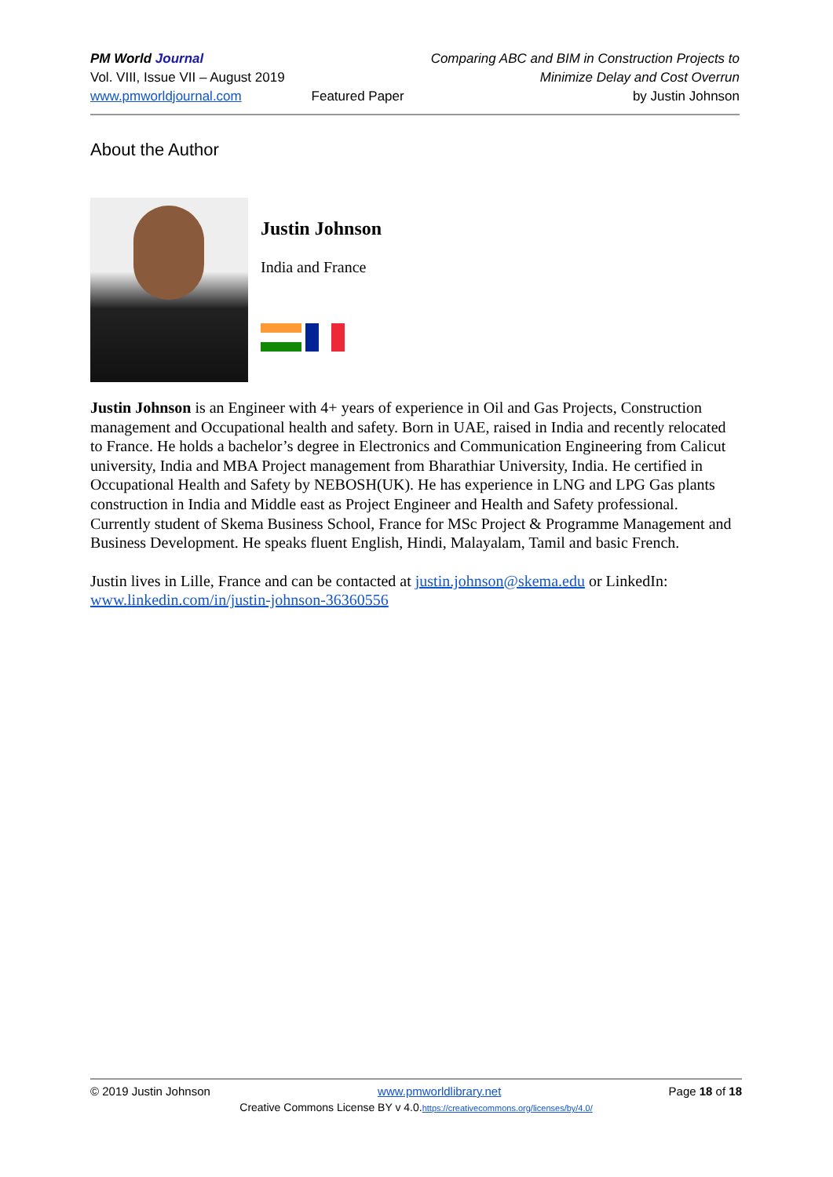PM World Journal
Vol. VIII, Issue VII – August 2019
www.pmworldjournal.com
Featured Paper Comparing ABC and BIM in Construction Projects to
Minimize Delay and Cost Overrun
by Justin Johnson
About the Author
Justin Johnson
India and France
Justin Johnson is an Engineer with 4+ years of experience in Oil and Gas Projects, Construction management and Occupational health and safety. Born in UAE, raised in India and recently relocated to France. He holds a bachelor’s degree in Electronics and Communication Engineering from Calicut university, India and MBA Project management from Bharathiar University, India. He certified in Occupational Health and Safety by NEBOSH(UK). He has experience in LNG and LPG Gas plants construction in India and Middle east as Project Engineer and Health and Safety professional. Currently student of Skema Business School, France for MSc Project & Programme Management and Business Development. He speaks fluent English, Hindi, Malayalam, Tamil and basic French.
Justin lives in Lille, France and can be contacted at justin.johnson@skema.edu or LinkedIn: www.linkedin.com/in/justin-johnson-36360556
© 2019 Justin Johnson www.pmworldlibrary.net Page 18 of 18
Creative Commons License BY v 4.0.https://creativecommons.org/licenses/by/4.0/